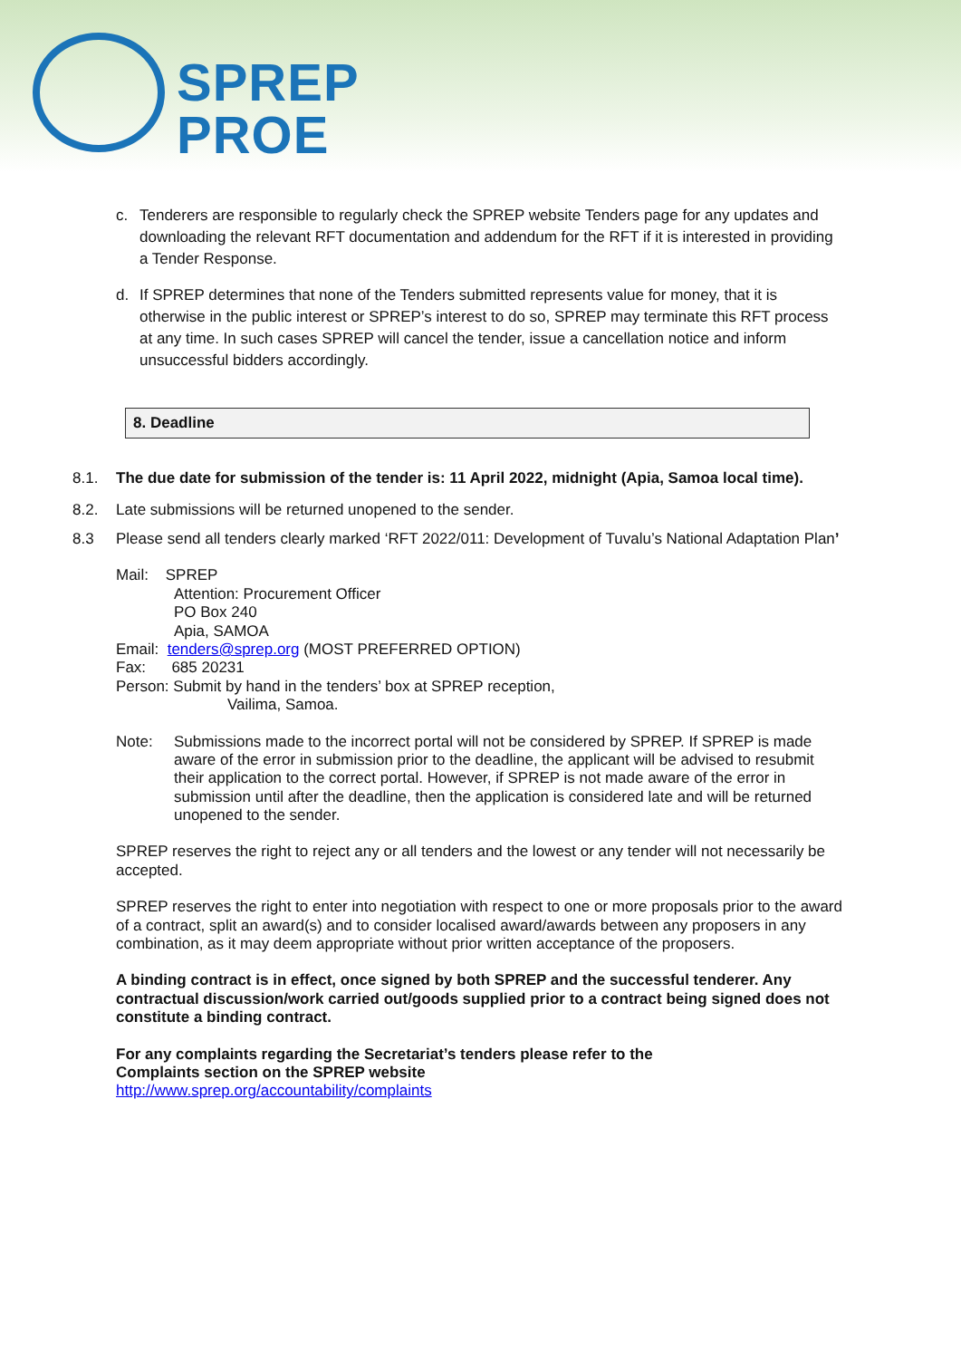SPREP
PROE
c. Tenderers are responsible to regularly check the SPREP website Tenders page for any updates and downloading the relevant RFT documentation and addendum for the RFT if it is interested in providing a Tender Response.
d. If SPREP determines that none of the Tenders submitted represents value for money, that it is otherwise in the public interest or SPREP’s interest to do so, SPREP may terminate this RFT process at any time. In such cases SPREP will cancel the tender, issue a cancellation notice and inform unsuccessful bidders accordingly.
8. Deadline
8.1. The due date for submission of the tender is: 11 April 2022, midnight (Apia, Samoa local time).
8.2. Late submissions will be returned unopened to the sender.
8.3 Please send all tenders clearly marked ‘RFT 2022/011: Development of Tuvalu’s National Adaptation Plan’
Mail: SPREP
Attention: Procurement Officer
PO Box 240
Apia, SAMOA
Email: tenders@sprep.org (MOST PREFERRED OPTION)
Fax: 685 20231
Person: Submit by hand in the tenders’ box at SPREP reception,
Vailima, Samoa.
Note: Submissions made to the incorrect portal will not be considered by SPREP. If SPREP is made aware of the error in submission prior to the deadline, the applicant will be advised to resubmit their application to the correct portal. However, if SPREP is not made aware of the error in submission until after the deadline, then the application is considered late and will be returned unopened to the sender.
SPREP reserves the right to reject any or all tenders and the lowest or any tender will not necessarily be accepted.
SPREP reserves the right to enter into negotiation with respect to one or more proposals prior to the award of a contract, split an award(s) and to consider localised award/awards between any proposers in any combination, as it may deem appropriate without prior written acceptance of the proposers.
A binding contract is in effect, once signed by both SPREP and the successful tenderer. Any contractual discussion/work carried out/goods supplied prior to a contract being signed does not constitute a binding contract.
For any complaints regarding the Secretariat’s tenders please refer to the
Complaints section on the SPREP website
http://www.sprep.org/accountability/complaints